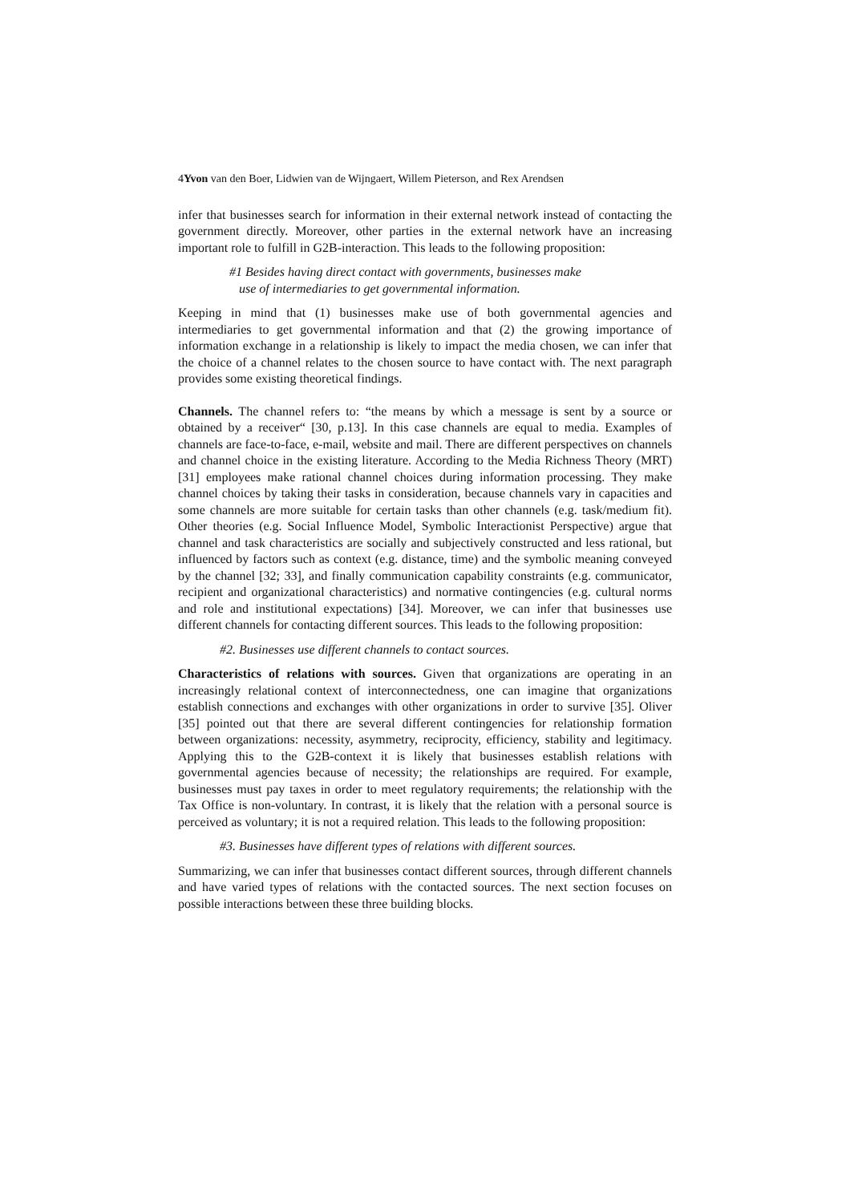4Yvon van den Boer, Lidwien van de Wijngaert, Willem Pieterson, and Rex Arendsen
infer that businesses search for information in their external network instead of contacting the government directly. Moreover, other parties in the external network have an increasing important role to fulfill in G2B-interaction. This leads to the following proposition:
#1 Besides having direct contact with governments, businesses make
use of intermediaries to get governmental information.
Keeping in mind that (1) businesses make use of both governmental agencies and intermediaries to get governmental information and that (2) the growing importance of information exchange in a relationship is likely to impact the media chosen, we can infer that the choice of a channel relates to the chosen source to have contact with. The next paragraph provides some existing theoretical findings.
Channels. The channel refers to: “the means by which a message is sent by a source or obtained by a receiver“ [30, p.13]. In this case channels are equal to media. Examples of channels are face-to-face, e-mail, website and mail. There are different perspectives on channels and channel choice in the existing literature. According to the Media Richness Theory (MRT) [31] employees make rational channel choices during information processing. They make channel choices by taking their tasks in consideration, because channels vary in capacities and some channels are more suitable for certain tasks than other channels (e.g. task/medium fit). Other theories (e.g. Social Influence Model, Symbolic Interactionist Perspective) argue that channel and task characteristics are socially and subjectively constructed and less rational, but influenced by factors such as context (e.g. distance, time) and the symbolic meaning conveyed by the channel [32; 33], and finally communication capability constraints (e.g. communicator, recipient and organizational characteristics) and normative contingencies (e.g. cultural norms and role and institutional expectations) [34]. Moreover, we can infer that businesses use different channels for contacting different sources. This leads to the following proposition:
#2. Businesses use different channels to contact sources.
Characteristics of relations with sources. Given that organizations are operating in an increasingly relational context of interconnectedness, one can imagine that organizations establish connections and exchanges with other organizations in order to survive [35]. Oliver [35] pointed out that there are several different contingencies for relationship formation between organizations: necessity, asymmetry, reciprocity, efficiency, stability and legitimacy. Applying this to the G2B-context it is likely that businesses establish relations with governmental agencies because of necessity; the relationships are required. For example, businesses must pay taxes in order to meet regulatory requirements; the relationship with the Tax Office is non-voluntary. In contrast, it is likely that the relation with a personal source is perceived as voluntary; it is not a required relation. This leads to the following proposition:
#3. Businesses have different types of relations with different sources.
Summarizing, we can infer that businesses contact different sources, through different channels and have varied types of relations with the contacted sources. The next section focuses on possible interactions between these three building blocks.